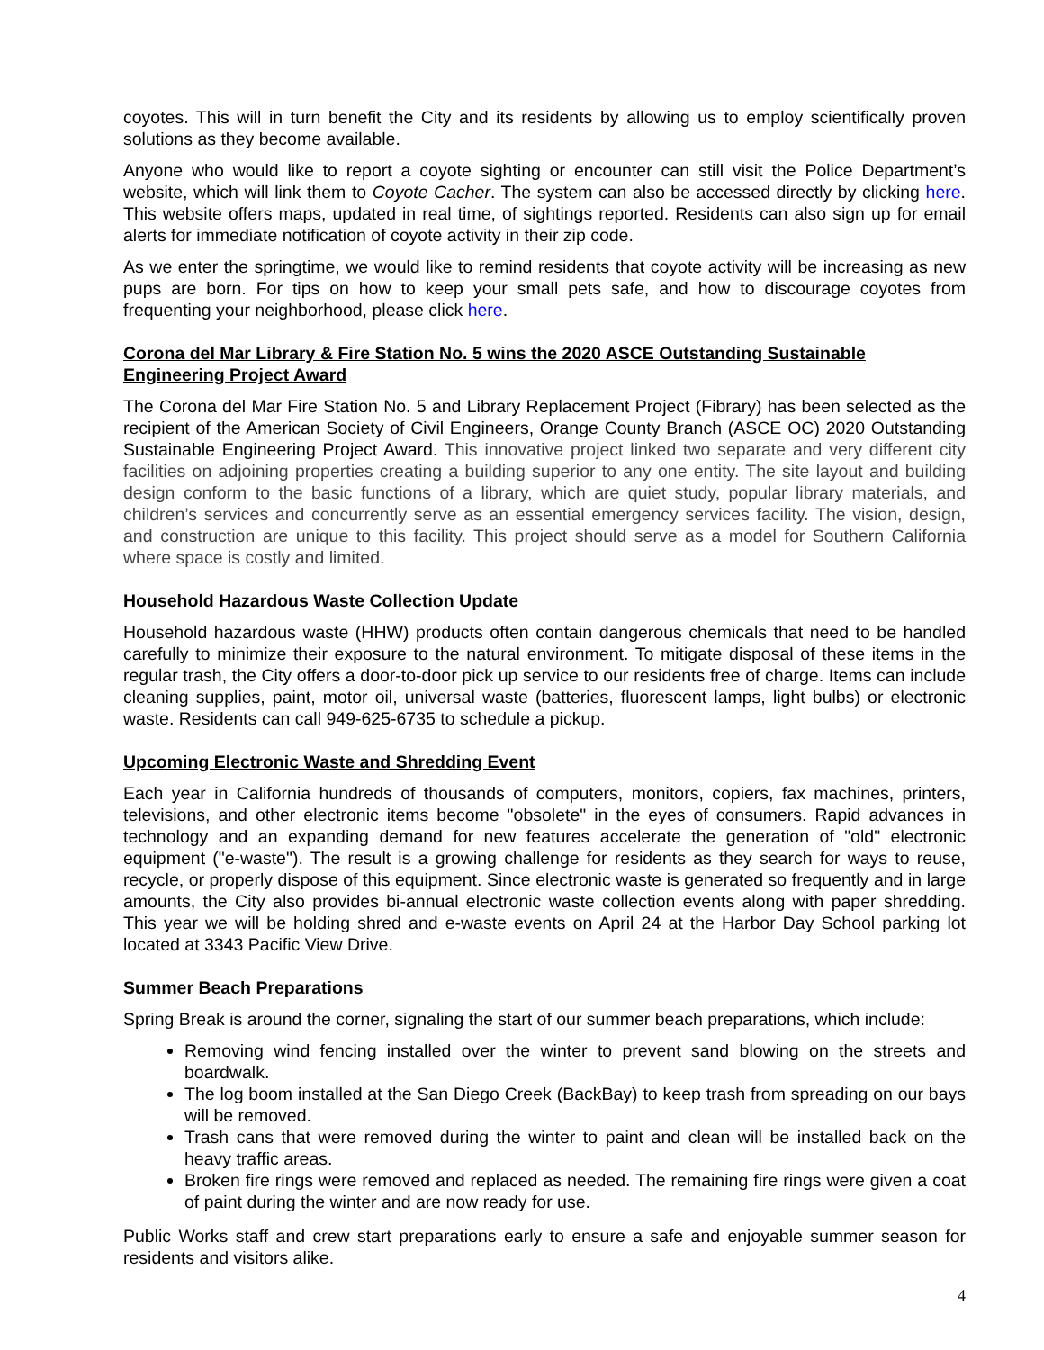coyotes. This will in turn benefit the City and its residents by allowing us to employ scientifically proven solutions as they become available.
Anyone who would like to report a coyote sighting or encounter can still visit the Police Department’s website, which will link them to Coyote Cacher. The system can also be accessed directly by clicking here. This website offers maps, updated in real time, of sightings reported. Residents can also sign up for email alerts for immediate notification of coyote activity in their zip code.
As we enter the springtime, we would like to remind residents that coyote activity will be increasing as new pups are born. For tips on how to keep your small pets safe, and how to discourage coyotes from frequenting your neighborhood, please click here.
Corona del Mar Library & Fire Station No. 5 wins the 2020 ASCE Outstanding Sustainable Engineering Project Award
The Corona del Mar Fire Station No. 5 and Library Replacement Project (Fibrary) has been selected as the recipient of the American Society of Civil Engineers, Orange County Branch (ASCE OC) 2020 Outstanding Sustainable Engineering Project Award. This innovative project linked two separate and very different city facilities on adjoining properties creating a building superior to any one entity. The site layout and building design conform to the basic functions of a library, which are quiet study, popular library materials, and children’s services and concurrently serve as an essential emergency services facility. The vision, design, and construction are unique to this facility. This project should serve as a model for Southern California where space is costly and limited.
Household Hazardous Waste Collection Update
Household hazardous waste (HHW) products often contain dangerous chemicals that need to be handled carefully to minimize their exposure to the natural environment. To mitigate disposal of these items in the regular trash, the City offers a door-to-door pick up service to our residents free of charge. Items can include cleaning supplies, paint, motor oil, universal waste (batteries, fluorescent lamps, light bulbs) or electronic waste. Residents can call 949-625-6735 to schedule a pickup.
Upcoming Electronic Waste and Shredding Event
Each year in California hundreds of thousands of computers, monitors, copiers, fax machines, printers, televisions, and other electronic items become "obsolete" in the eyes of consumers. Rapid advances in technology and an expanding demand for new features accelerate the generation of "old" electronic equipment ("e-waste"). The result is a growing challenge for residents as they search for ways to reuse, recycle, or properly dispose of this equipment. Since electronic waste is generated so frequently and in large amounts, the City also provides bi-annual electronic waste collection events along with paper shredding. This year we will be holding shred and e-waste events on April 24 at the Harbor Day School parking lot located at 3343 Pacific View Drive.
Summer Beach Preparations
Spring Break is around the corner, signaling the start of our summer beach preparations, which include:
Removing wind fencing installed over the winter to prevent sand blowing on the streets and boardwalk.
The log boom installed at the San Diego Creek (BackBay) to keep trash from spreading on our bays will be removed.
Trash cans that were removed during the winter to paint and clean will be installed back on the heavy traffic areas.
Broken fire rings were removed and replaced as needed. The remaining fire rings were given a coat of paint during the winter and are now ready for use.
Public Works staff and crew start preparations early to ensure a safe and enjoyable summer season for residents and visitors alike.
4